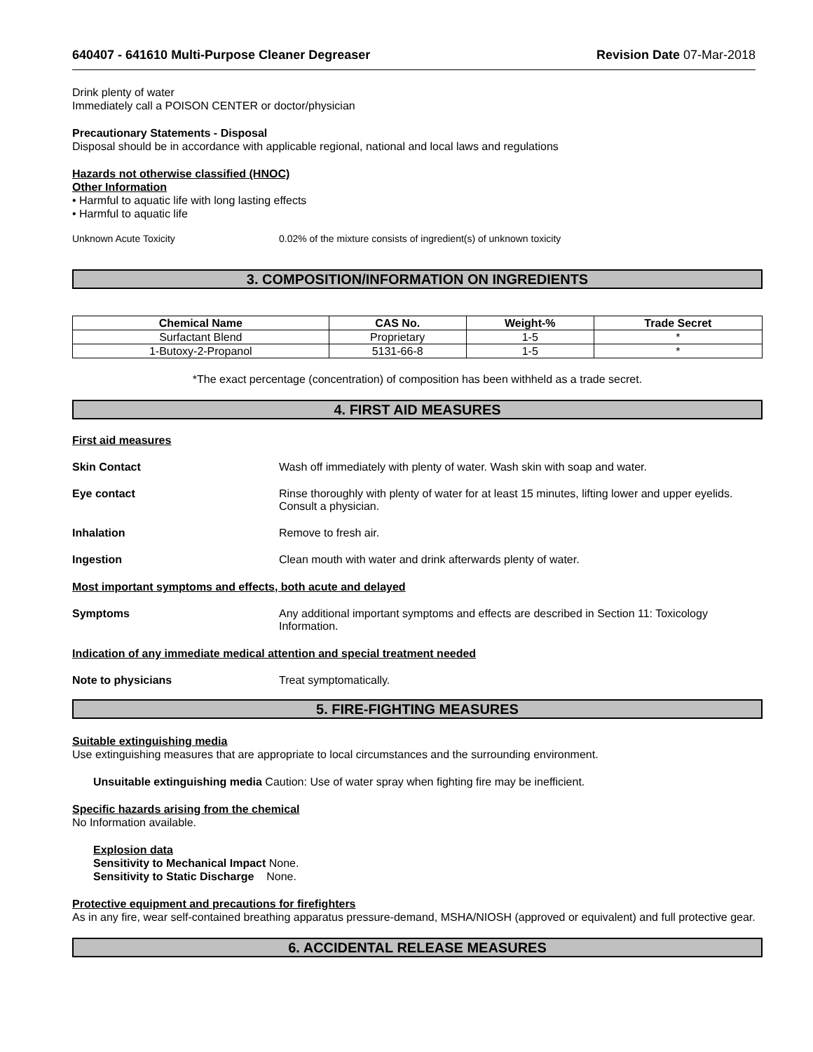640407 - 641610 Multi-Purpose Cleaner Degreaser Revision Date 07-Mar-2018
Drink plenty of water
Immediately call a POISON CENTER or doctor/physician
Precautionary Statements - Disposal
Disposal should be in accordance with applicable regional, national and local laws and regulations
Hazards not otherwise classified (HNOC)
Other Information
• Harmful to aquatic life with long lasting effects
• Harmful to aquatic life
Unknown Acute Toxicity 0.02% of the mixture consists of ingredient(s) of unknown toxicity
3. COMPOSITION/INFORMATION ON INGREDIENTS
| Chemical Name | CAS No. | Weight-% | Trade Secret |
| --- | --- | --- | --- |
| Surfactant Blend | Proprietary | 1-5 | * |
| 1-Butoxy-2-Propanol | 5131-66-8 | 1-5 | * |
*The exact percentage (concentration) of composition has been withheld as a trade secret.
4. FIRST AID MEASURES
First aid measures
Skin Contact Wash off immediately with plenty of water. Wash skin with soap and water.
Eye contact Rinse thoroughly with plenty of water for at least 15 minutes, lifting lower and upper eyelids. Consult a physician.
Inhalation Remove to fresh air.
Ingestion Clean mouth with water and drink afterwards plenty of water.
Most important symptoms and effects, both acute and delayed
Symptoms Any additional important symptoms and effects are described in Section 11: Toxicology Information.
Indication of any immediate medical attention and special treatment needed
Note to physicians Treat symptomatically.
5. FIRE-FIGHTING MEASURES
Suitable extinguishing media
Use extinguishing measures that are appropriate to local circumstances and the surrounding environment.
Unsuitable extinguishing media Caution: Use of water spray when fighting fire may be inefficient.
Specific hazards arising from the chemical
No Information available.
Explosion data
Sensitivity to Mechanical Impact None.
Sensitivity to Static Discharge None.
Protective equipment and precautions for firefighters
As in any fire, wear self-contained breathing apparatus pressure-demand, MSHA/NIOSH (approved or equivalent) and full protective gear.
6. ACCIDENTAL RELEASE MEASURES